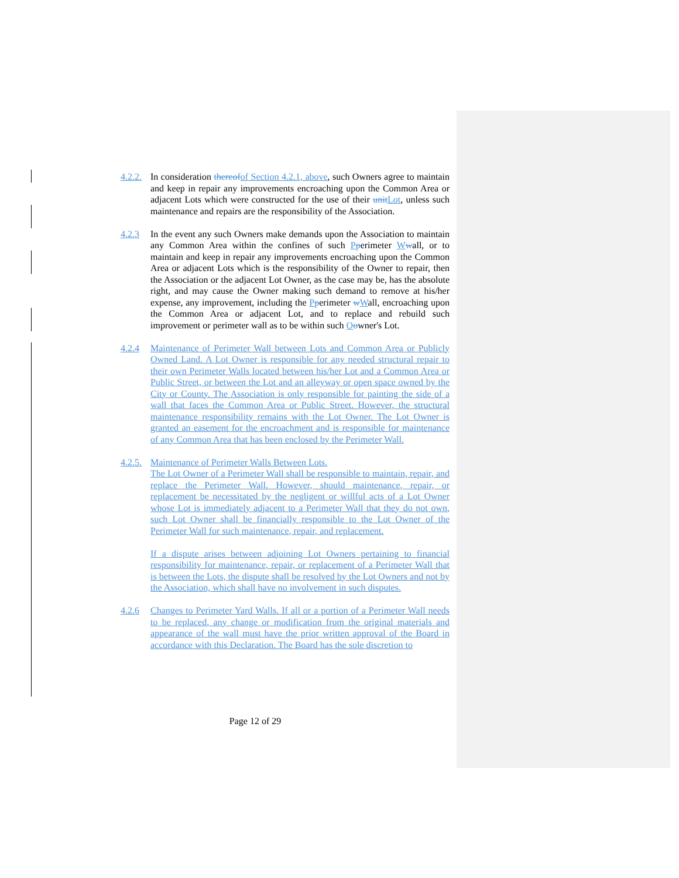4.2.2.
In consideration thereof of Section 4.2.1, above, such Owners agree to maintain and keep in repair any improvements encroaching upon the Common Area or adjacent Lots which were constructed for the use of their unit Lot, unless such maintenance and repairs are the responsibility of the Association.
4.2.3 In the event any such Owners make demands upon the Association to maintain any Common Area within the confines of such Pperimeter Wwall, or to maintain and keep in repair any improvements encroaching upon the Common Area or adjacent Lots which is the responsibility of the Owner to repair, then the Association or the adjacent Lot Owner, as the case may be, has the absolute right, and may cause the Owner making such demand to remove at his/her expense, any improvement, including the Pperimeter wWall, encroaching upon the Common Area or adjacent Lot, and to replace and rebuild such improvement or perimeter wall as to be within such Oowner's Lot.
4.2.4 Maintenance of Perimeter Wall between Lots and Common Area or Publicly Owned Land. A Lot Owner is responsible for any needed structural repair to their own Perimeter Walls located between his/her Lot and a Common Area or Public Street, or between the Lot and an alleyway or open space owned by the City or County. The Association is only responsible for painting the side of a wall that faces the Common Area or Public Street. However, the structural maintenance responsibility remains with the Lot Owner. The Lot Owner is granted an easement for the encroachment and is responsible for maintenance of any Common Area that has been enclosed by the Perimeter Wall.
4.2.5.
Maintenance of Perimeter Walls Between Lots.
The Lot Owner of a Perimeter Wall shall be responsible to maintain, repair, and replace the Perimeter Wall. However, should maintenance, repair, or replacement be necessitated by the negligent or willful acts of a Lot Owner whose Lot is immediately adjacent to a Perimeter Wall that they do not own, such Lot Owner shall be financially responsible to the Lot Owner of the Perimeter Wall for such maintenance, repair, and replacement.
If a dispute arises between adjoining Lot Owners pertaining to financial responsibility for maintenance, repair, or replacement of a Perimeter Wall that is between the Lots, the dispute shall be resolved by the Lot Owners and not by the Association, which shall have no involvement in such disputes.
4.2.6 Changes to Perimeter Yard Walls. If all or a portion of a Perimeter Wall needs to be replaced, any change or modification from the original materials and appearance of the wall must have the prior written approval of the Board in accordance with this Declaration. The Board has the sole discretion to
Page 12 of 29